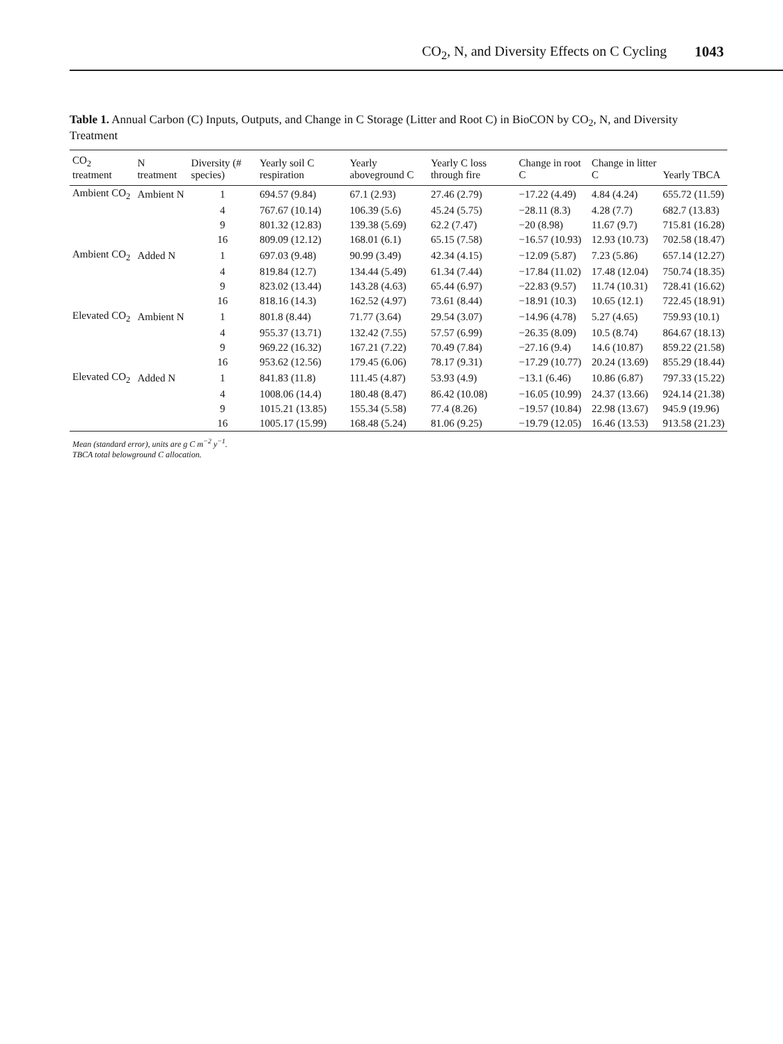CO<sub>2</sub>, N, and Diversity Effects on C Cycling 1043
Table 1. Annual Carbon (C) Inputs, Outputs, and Change in C Storage (Litter and Root C) in BioCON by CO<sub>2</sub>, N, and Diversity Treatment
| CO<sub>2</sub> treatment | N treatment | Diversity (# species) | Yearly soil C respiration | Yearly aboveground C | Yearly C loss through fire | Change in root C | Change in litter C | Yearly TBCA |
| --- | --- | --- | --- | --- | --- | --- | --- | --- |
| Ambient CO<sub>2</sub> | Ambient N | 1 | 694.57 (9.84) | 67.1 (2.93) | 27.46 (2.79) | −17.22 (4.49) | 4.84 (4.24) | 655.72 (11.59) |
| | | 4 | 767.67 (10.14) | 106.39 (5.6) | 45.24 (5.75) | −28.11 (8.3) | 4.28 (7.7) | 682.7 (13.83) |
| | | 9 | 801.32 (12.83) | 139.38 (5.69) | 62.2 (7.47) | −20 (8.98) | 11.67 (9.7) | 715.81 (16.28) |
| | | 16 | 809.09 (12.12) | 168.01 (6.1) | 65.15 (7.58) | −16.57 (10.93) | 12.93 (10.73) | 702.58 (18.47) |
| Ambient CO<sub>2</sub> | Added N | 1 | 697.03 (9.48) | 90.99 (3.49) | 42.34 (4.15) | −12.09 (5.87) | 7.23 (5.86) | 657.14 (12.27) |
| | | 4 | 819.84 (12.7) | 134.44 (5.49) | 61.34 (7.44) | −17.84 (11.02) | 17.48 (12.04) | 750.74 (18.35) |
| | | 9 | 823.02 (13.44) | 143.28 (4.63) | 65.44 (6.97) | −22.83 (9.57) | 11.74 (10.31) | 728.41 (16.62) |
| | | 16 | 818.16 (14.3) | 162.52 (4.97) | 73.61 (8.44) | −18.91 (10.3) | 10.65 (12.1) | 722.45 (18.91) |
| Elevated CO<sub>2</sub> | Ambient N | 1 | 801.8 (8.44) | 71.77 (3.64) | 29.54 (3.07) | −14.96 (4.78) | 5.27 (4.65) | 759.93 (10.1) |
| | | 4 | 955.37 (13.71) | 132.42 (7.55) | 57.57 (6.99) | −26.35 (8.09) | 10.5 (8.74) | 864.67 (18.13) |
| | | 9 | 969.22 (16.32) | 167.21 (7.22) | 70.49 (7.84) | −27.16 (9.4) | 14.6 (10.87) | 859.22 (21.58) |
| | | 16 | 953.62 (12.56) | 179.45 (6.06) | 78.17 (9.31) | −17.29 (10.77) | 20.24 (13.69) | 855.29 (18.44) |
| Elevated CO<sub>2</sub> | Added N | 1 | 841.83 (11.8) | 111.45 (4.87) | 53.93 (4.9) | −13.1 (6.46) | 10.86 (6.87) | 797.33 (15.22) |
| | | 4 | 1008.06 (14.4) | 180.48 (8.47) | 86.42 (10.08) | −16.05 (10.99) | 24.37 (13.66) | 924.14 (21.38) |
| | | 9 | 1015.21 (13.85) | 155.34 (5.58) | 77.4 (8.26) | −19.57 (10.84) | 22.98 (13.67) | 945.9 (19.96) |
| | | 16 | 1005.17 (15.99) | 168.48 (5.24) | 81.06 (9.25) | −19.79 (12.05) | 16.46 (13.53) | 913.58 (21.23) |
| Mean (standard error), units are g C m<sup>−2</sup> y<sup>−1</sup>. TBCA total belowground C allocation. | | | | | | | | |